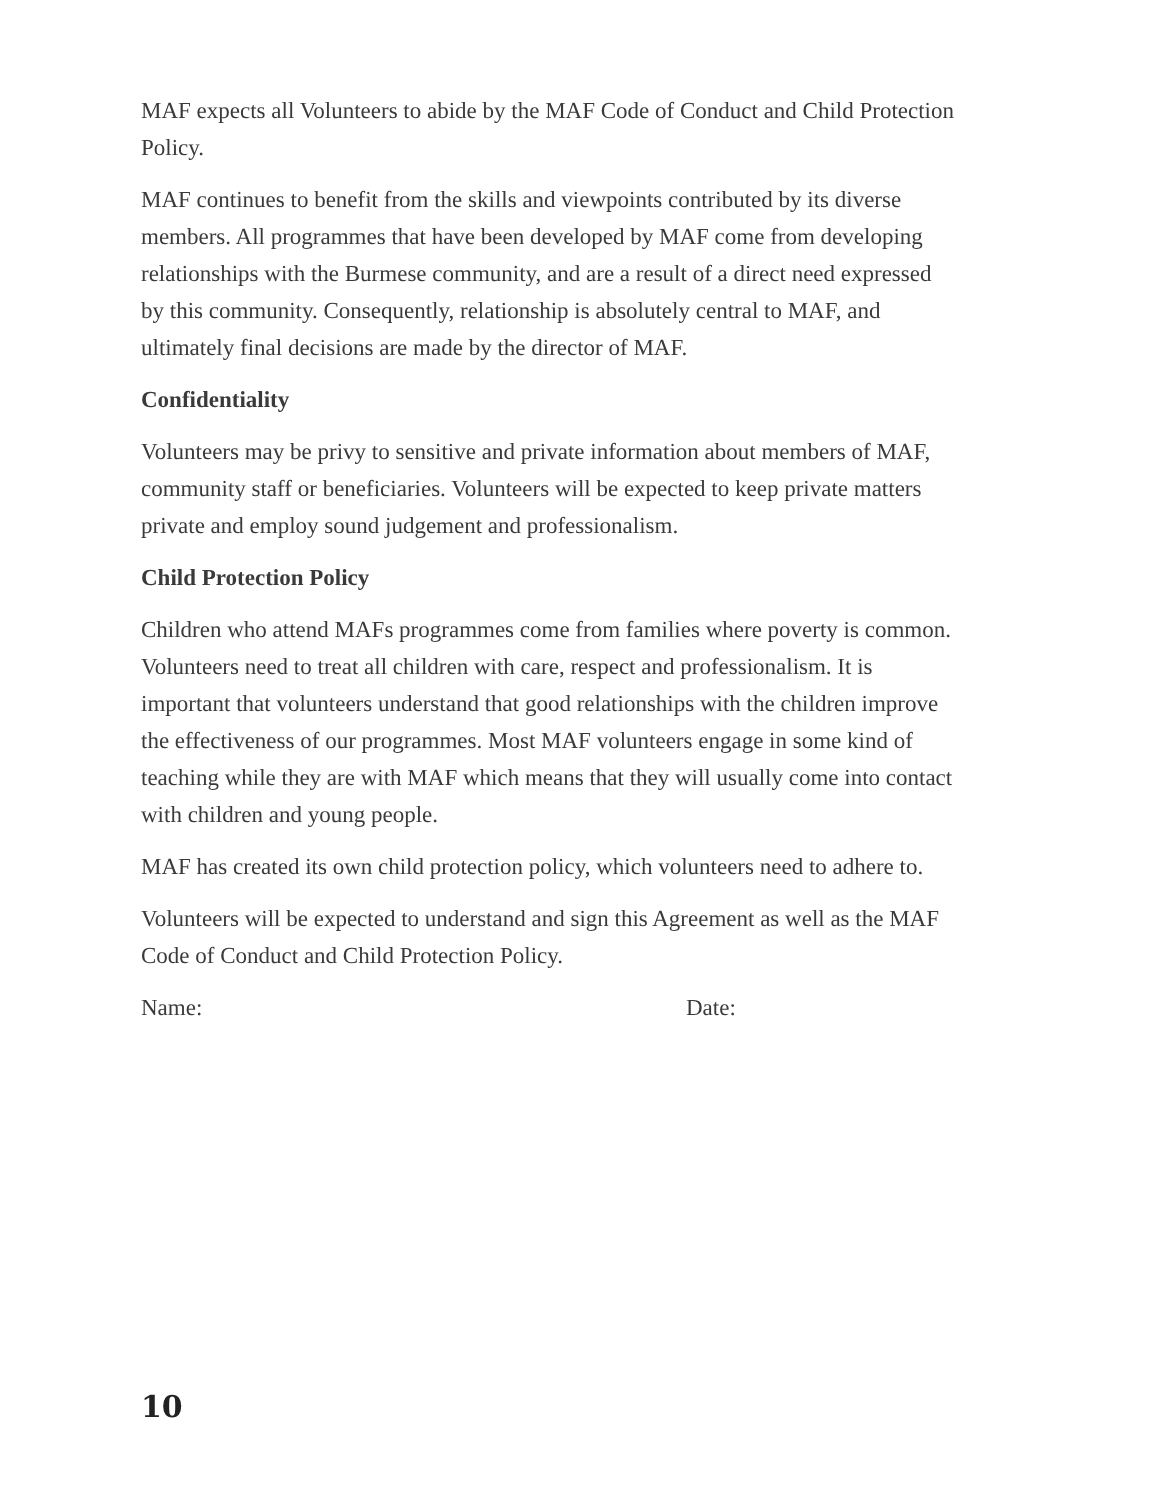MAF expects all Volunteers to abide by the MAF Code of Conduct and Child Protection Policy.
MAF continues to benefit from the skills and viewpoints contributed by its diverse members. All programmes that have been developed by MAF come from developing relationships with the Burmese community, and are a result of a direct need expressed by this community. Consequently, relationship is absolutely central to MAF, and ultimately final decisions are made by the director of MAF.
Confidentiality
Volunteers may be privy to sensitive and private information about members of MAF, community staff or beneficiaries. Volunteers will be expected to keep private matters private and employ sound judgement and professionalism.
Child Protection Policy
Children who attend MAFs programmes come from families where poverty is common. Volunteers need to treat all children with care, respect and professionalism. It is important that volunteers understand that good relationships with the children improve the effectiveness of our programmes. Most MAF volunteers engage in some kind of teaching while they are with MAF which means that they will usually come into contact with children and young people.
MAF has created its own child protection policy, which volunteers need to adhere to.
Volunteers will be expected to understand and sign this Agreement as well as the MAF Code of Conduct and Child Protection Policy.
Name: Date:
10